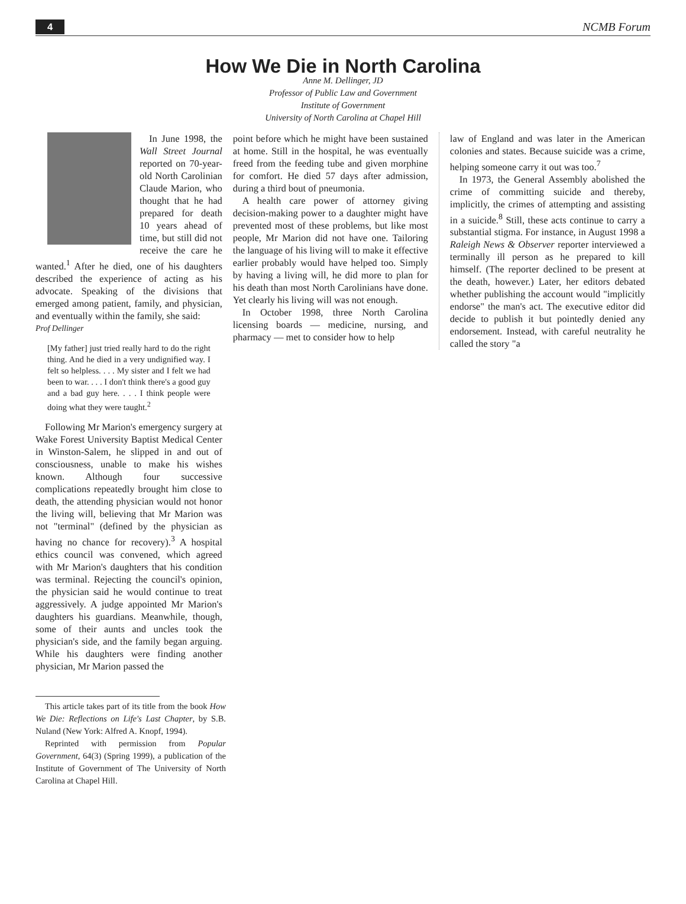4 NCMB Forum
How We Die in North Carolina
Anne M. Dellinger, JD
Professor of Public Law and Government
Institute of Government
University of North Carolina at Chapel Hill
In June 1998, the Wall Street Journal reported on 70-year-old North Carolinian Claude Marion, who thought that he had prepared for death 10 years ahead of time, but still did not receive the care he wanted.<sup>1</sup> After he died, one of his daughters described the experience of acting as his advocate. Speaking of the divisions that emerged among patient, family, and physician, and eventually within the family, she said:
Prof Dellinger
[My father] just tried really hard to do the right thing. And he died in a very undignified way. I felt so helpless. . . . My sister and I felt we had been to war. . . . I don't think there's a good guy and a bad guy here. . . . I think people were doing what they were taught.<sup>2</sup>
Following Mr Marion's emergency surgery at Wake Forest University Baptist Medical Center in Winston-Salem, he slipped in and out of consciousness, unable to make his wishes known. Although four successive complications repeatedly brought him close to death, the attending physician would not honor the living will, believing that Mr Marion was not "terminal" (defined by the physician as having no chance for recovery).<sup>3</sup> A hospital ethics council was convened, which agreed with Mr Marion's daughters that his condition was terminal. Rejecting the council's opinion, the physician said he would continue to treat aggressively. A judge appointed Mr Marion's daughters his guardians. Meanwhile, though, some of their aunts and uncles took the physician's side, and the family began arguing. While his daughters were finding another physician, Mr Marion passed the
This article takes part of its title from the book How We Die: Reflections on Life's Last Chapter, by S.B. Nuland (New York: Alfred A. Knopf, 1994).
Reprinted with permission from Popular Government, 64(3) (Spring 1999), a publication of the Institute of Government of The University of North Carolina at Chapel Hill.
point before which he might have been sustained at home. Still in the hospital, he was eventually freed from the feeding tube and given morphine for comfort. He died 57 days after admission, during a third bout of pneumonia.
A health care power of attorney giving decision-making power to a daughter might have prevented most of these problems, but like most people, Mr Marion did not have one. Tailoring the language of his living will to make it effective earlier probably would have helped too. Simply by having a living will, he did more to plan for his death than most North Carolinians have done. Yet clearly his living will was not enough.
In October 1998, three North Carolina licensing boards — medicine, nursing, and pharmacy — met to consider how to help
law of England and was later in the American colonies and states. Because suicide was a crime, helping someone carry it out was too.<sup>7</sup>
In 1973, the General Assembly abolished the crime of committing suicide and thereby, implicitly, the crimes of attempting and assisting in a suicide.<sup>8</sup> Still, these acts continue to carry a substantial stigma. For instance, in August 1998 a Raleigh News & Observer reporter interviewed a terminally ill person as he prepared to kill himself. (The reporter declined to be present at the death, however.) Later, her editors debated whether publishing the account would "implicitly endorse" the man's act. The executive editor did decide to publish it but pointedly denied any endorsement. Instead, with careful neutrality he called the story "a